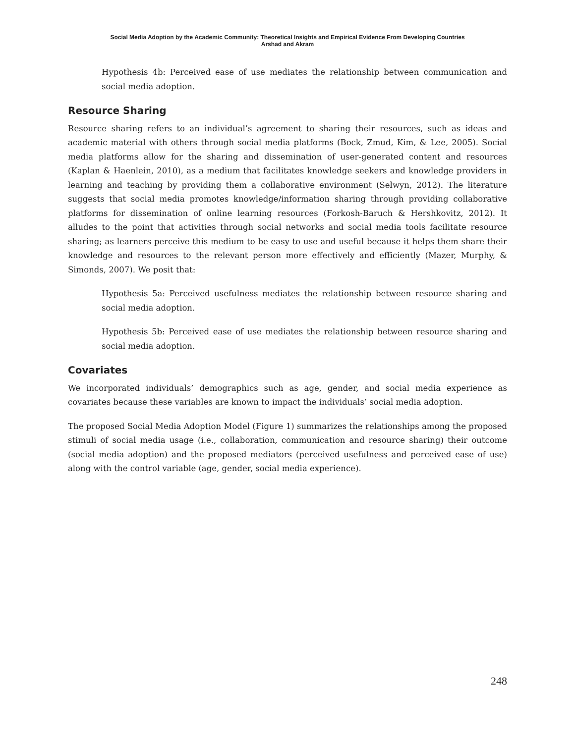Social Media Adoption by the Academic Community: Theoretical Insights and Empirical Evidence From Developing Countries
Arshad and Akram
Hypothesis 4b: Perceived ease of use mediates the relationship between communication and social media adoption.
Resource Sharing
Resource sharing refers to an individual’s agreement to sharing their resources, such as ideas and academic material with others through social media platforms (Bock, Zmud, Kim, & Lee, 2005). Social media platforms allow for the sharing and dissemination of user-generated content and resources (Kaplan & Haenlein, 2010), as a medium that facilitates knowledge seekers and knowledge providers in learning and teaching by providing them a collaborative environment (Selwyn, 2012). The literature suggests that social media promotes knowledge/information sharing through providing collaborative platforms for dissemination of online learning resources (Forkosh-Baruch & Hershkovitz, 2012). It alludes to the point that activities through social networks and social media tools facilitate resource sharing; as learners perceive this medium to be easy to use and useful because it helps them share their knowledge and resources to the relevant person more effectively and efficiently (Mazer, Murphy, & Simonds, 2007). We posit that:
Hypothesis 5a: Perceived usefulness mediates the relationship between resource sharing and social media adoption.
Hypothesis 5b: Perceived ease of use mediates the relationship between resource sharing and social media adoption.
Covariates
We incorporated individuals’ demographics such as age, gender, and social media experience as covariates because these variables are known to impact the individuals’ social media adoption.
The proposed Social Media Adoption Model (Figure 1) summarizes the relationships among the proposed stimuli of social media usage (i.e., collaboration, communication and resource sharing) their outcome (social media adoption) and the proposed mediators (perceived usefulness and perceived ease of use) along with the control variable (age, gender, social media experience).
248